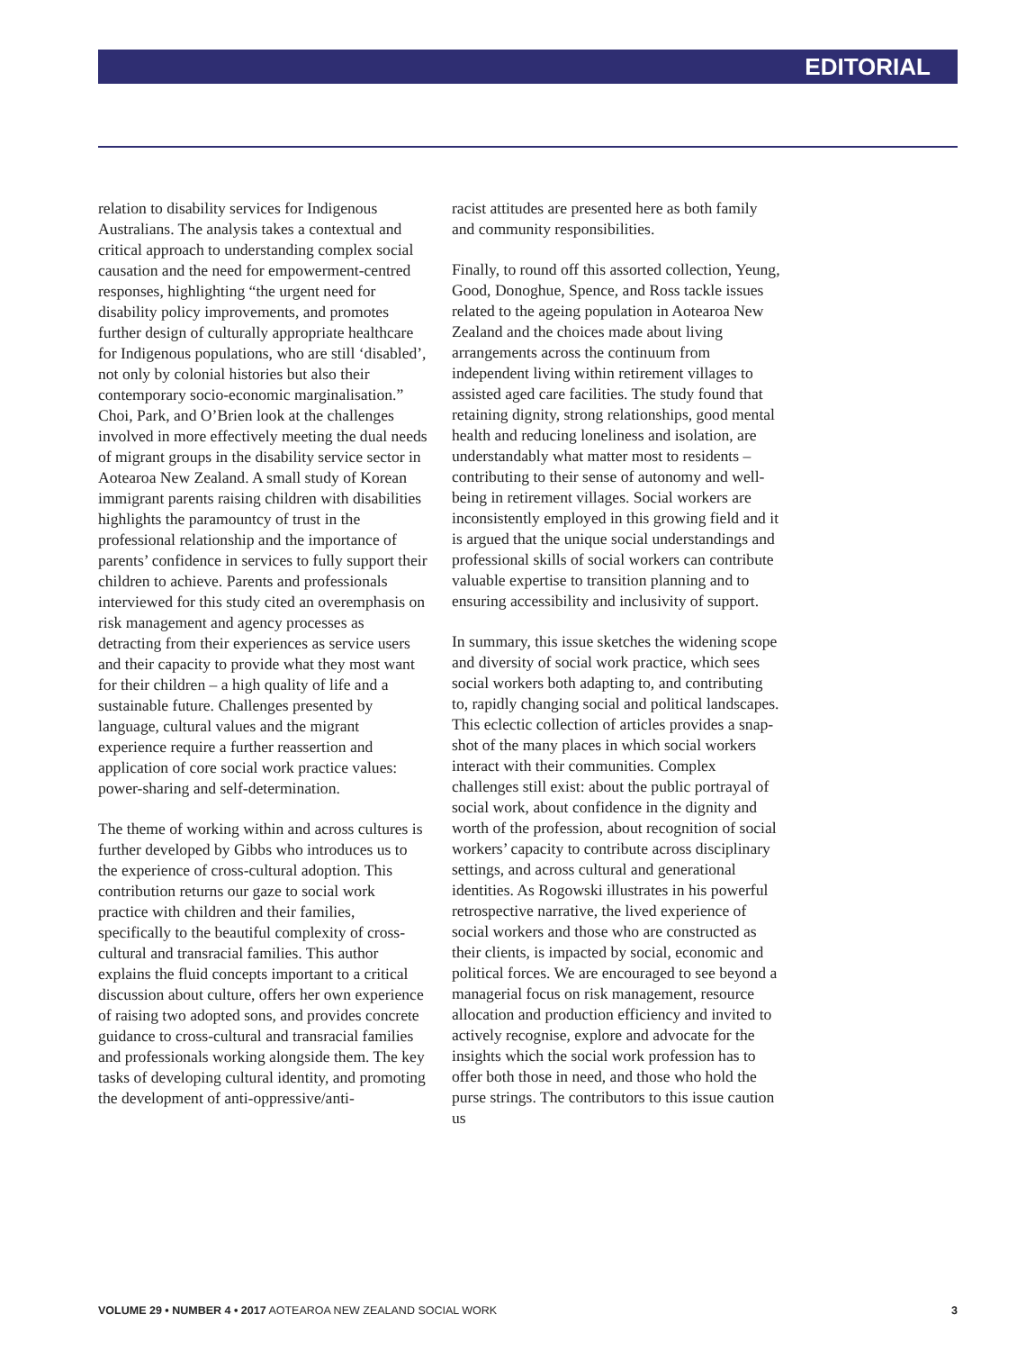EDITORIAL
relation to disability services for Indigenous Australians. The analysis takes a contextual and critical approach to understanding complex social causation and the need for empowerment-centred responses, highlighting “the urgent need for disability policy improvements, and promotes further design of culturally appropriate healthcare for Indigenous populations, who are still ‘disabled’, not only by colonial histories but also their contemporary socio-economic marginalisation.” Choi, Park, and O’Brien look at the challenges involved in more effectively meeting the dual needs of migrant groups in the disability service sector in Aotearoa New Zealand. A small study of Korean immigrant parents raising children with disabilities highlights the paramountcy of trust in the professional relationship and the importance of parents’ confidence in services to fully support their children to achieve. Parents and professionals interviewed for this study cited an overemphasis on risk management and agency processes as detracting from their experiences as service users and their capacity to provide what they most want for their children – a high quality of life and a sustainable future. Challenges presented by language, cultural values and the migrant experience require a further reassertion and application of core social work practice values: power-sharing and self-determination.
The theme of working within and across cultures is further developed by Gibbs who introduces us to the experience of cross-cultural adoption. This contribution returns our gaze to social work practice with children and their families, specifically to the beautiful complexity of cross-cultural and transracial families. This author explains the fluid concepts important to a critical discussion about culture, offers her own experience of raising two adopted sons, and provides concrete guidance to cross-cultural and transracial families and professionals working alongside them. The key tasks of developing cultural identity, and promoting the development of anti-oppressive/anti-
racist attitudes are presented here as both family and community responsibilities.
Finally, to round off this assorted collection, Yeung, Good, Donoghue, Spence, and Ross tackle issues related to the ageing population in Aotearoa New Zealand and the choices made about living arrangements across the continuum from independent living within retirement villages to assisted aged care facilities. The study found that retaining dignity, strong relationships, good mental health and reducing loneliness and isolation, are understandably what matter most to residents – contributing to their sense of autonomy and well-being in retirement villages. Social workers are inconsistently employed in this growing field and it is argued that the unique social understandings and professional skills of social workers can contribute valuable expertise to transition planning and to ensuring accessibility and inclusivity of support.
In summary, this issue sketches the widening scope and diversity of social work practice, which sees social workers both adapting to, and contributing to, rapidly changing social and political landscapes. This eclectic collection of articles provides a snap-shot of the many places in which social workers interact with their communities. Complex challenges still exist: about the public portrayal of social work, about confidence in the dignity and worth of the profession, about recognition of social workers’ capacity to contribute across disciplinary settings, and across cultural and generational identities. As Rogowski illustrates in his powerful retrospective narrative, the lived experience of social workers and those who are constructed as their clients, is impacted by social, economic and political forces. We are encouraged to see beyond a managerial focus on risk management, resource allocation and production efficiency and invited to actively recognise, explore and advocate for the insights which the social work profession has to offer both those in need, and those who hold the purse strings. The contributors to this issue caution us
VOLUME 29 • NUMBER 4 • 2017 AOTEAROA NEW ZEALAND SOCIAL WORK 3